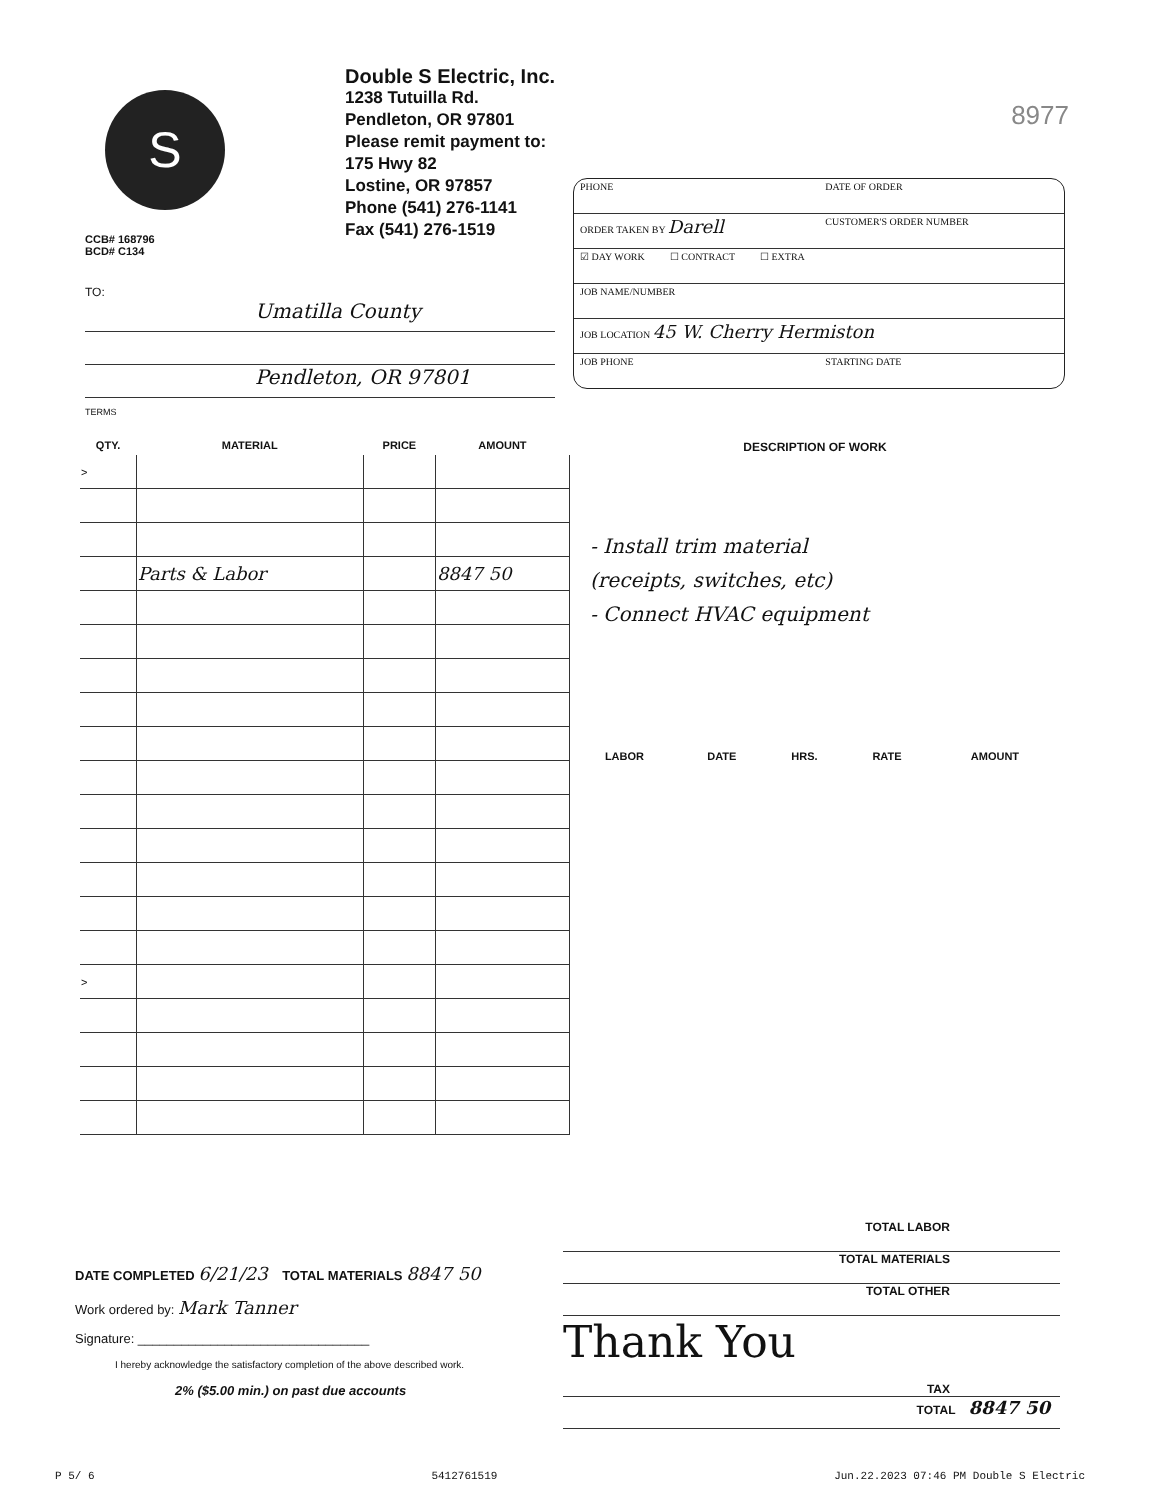S
Double S Electric, Inc.
1238 Tutuilla Rd.
Pendleton, OR 97801
Please remit payment to:
175 Hwy 82
Lostine, OR 97857
Phone (541) 276-1141
Fax (541) 276-1519
8977
CCB# 168796
BCD# C134
TO:
Umatilla County
Pendleton, OR 97801
TERMS
| PHONE | DATE OF ORDER |
| ORDER TAKEN BY Darell | CUSTOMER'S ORDER NUMBER |
| ☑ DAY WORK ☐ CONTRACT ☐ EXTRA | |
| JOB NAME/NUMBER | |
| JOB LOCATION 45 W. Cherry Hermiston | |
| JOB PHONE | STARTING DATE |
| QTY. | MATERIAL | PRICE | AMOUNT |
| --- | --- | --- | --- |
| > | | | |
| | Parts & Labor | | 8847 50 |
| > | | | |
DESCRIPTION OF WORK
- Install trim material
(receipts, switches, etc)
- Connect HVAC equipment
| LABOR | DATE | HRS. | RATE | AMOUNT |
| --- | --- | --- | --- | --- |
DATE COMPLETED 6/21/23 TOTAL MATERIALS 8847 50
Work ordered by: Mark Tanner
Signature: ________________________________
I hereby acknowledge the satisfactory completion of the above described work.
2% ($5.00 min.) on past due accounts
TOTAL LABOR
TOTAL MATERIALS
TOTAL OTHER
Thank You TAX
TOTAL 8847 50
P 5/ 6 5412761519 Jun.22.2023 07:46 PM Double S Electric